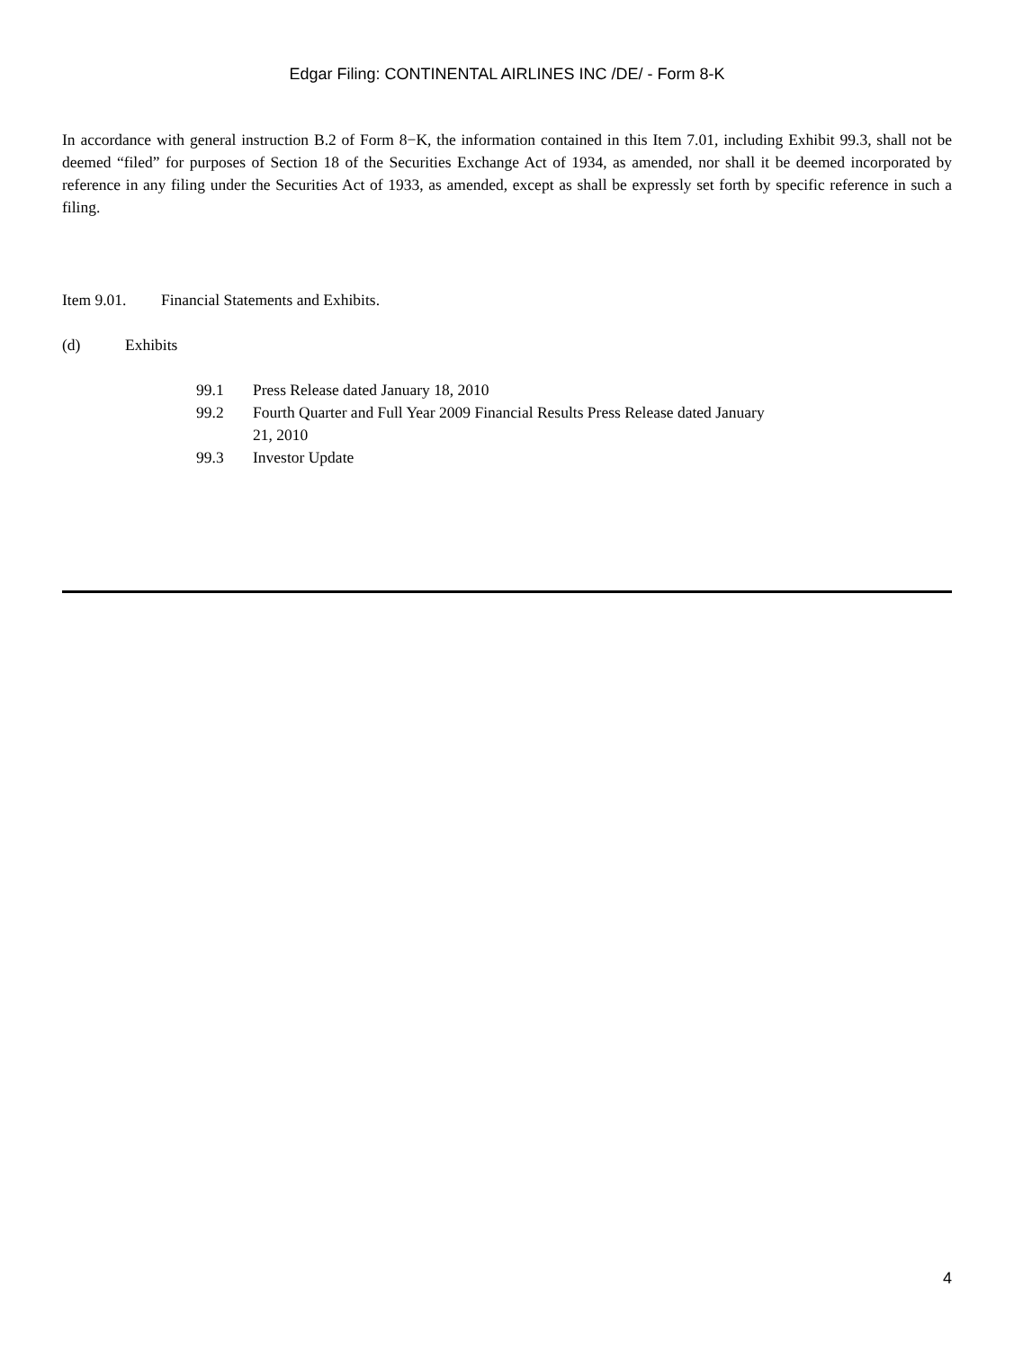Edgar Filing: CONTINENTAL AIRLINES INC /DE/ - Form 8-K
In accordance with general instruction B.2 of Form 8−K, the information contained in this Item 7.01, including Exhibit 99.3, shall not be deemed “filed” for purposes of Section 18 of the Securities Exchange Act of 1934, as amended, nor shall it be deemed incorporated by reference in any filing under the Securities Act of 1933, as amended, except as shall be expressly set forth by specific reference in such a filing.
Item 9.01. Financial Statements and Exhibits.
(d) Exhibits
99.1 Press Release dated January 18, 2010
99.2 Fourth Quarter and Full Year 2009 Financial Results Press Release dated January 21, 2010
99.3 Investor Update
4